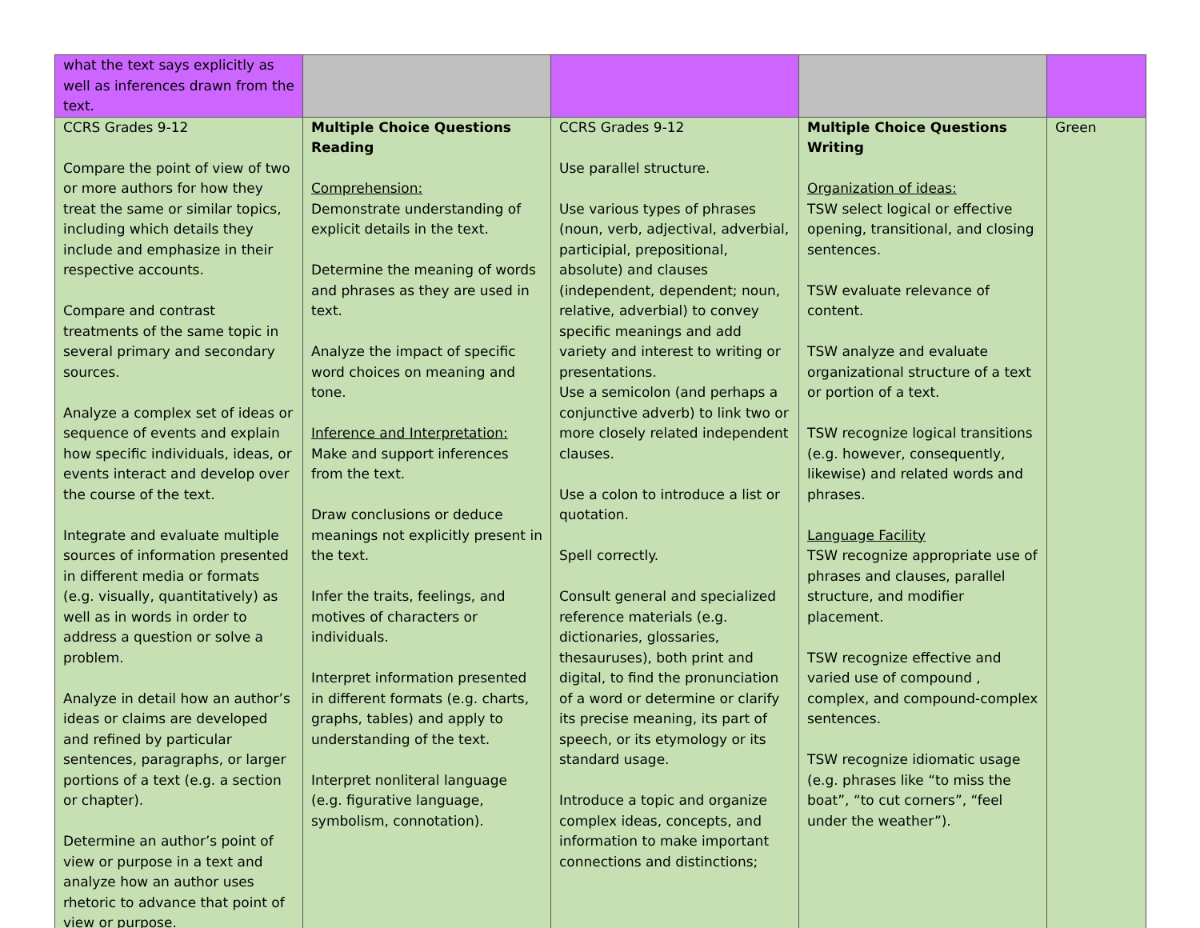| what the text says explicitly as well as inferences drawn from the text. | | | | |
| CCRS Grades 9-12 Compare the point of view of two or more authors for how they treat the same or similar topics, including which details they include and emphasize in their respective accounts. Compare and contrast treatments of the same topic in several primary and secondary sources. Analyze a complex set of ideas or sequence of events and explain how specific individuals, ideas, or events interact and develop over the course of the text. Integrate and evaluate multiple sources of information presented in different media or formats (e.g. visually, quantitatively) as well as in words in order to address a question or solve a problem. Analyze in detail how an author’s ideas or claims are developed and refined by particular sentences, paragraphs, or larger portions of a text (e.g. a section or chapter). Determine an author’s point of view or purpose in a text and analyze how an author uses rhetoric to advance that point of view or purpose. | Multiple Choice Questions Reading Comprehension: Demonstrate understanding of explicit details in the text. Determine the meaning of words and phrases as they are used in text. Analyze the impact of specific word choices on meaning and tone. Inference and Interpretation: Make and support inferences from the text. Draw conclusions or deduce meanings not explicitly present in the text. Infer the traits, feelings, and motives of characters or individuals. Interpret information presented in different formats (e.g. charts, graphs, tables) and apply to understanding of the text. Interpret nonliteral language (e.g. figurative language, symbolism, connotation). | CCRS Grades 9-12 Use parallel structure. Use various types of phrases (noun, verb, adjectival, adverbial, participial, prepositional, absolute) and clauses (independent, dependent; noun, relative, adverbial) to convey specific meanings and add variety and interest to writing or presentations. Use a semicolon (and perhaps a conjunctive adverb) to link two or more closely related independent clauses. Use a colon to introduce a list or quotation. Spell correctly. Consult general and specialized reference materials (e.g. dictionaries, glossaries, thesauruses), both print and digital, to find the pronunciation of a word or determine or clarify its precise meaning, its part of speech, or its etymology or its standard usage. Introduce a topic and organize complex ideas, concepts, and information to make important connections and distinctions; | Multiple Choice Questions Writing Organization of ideas: TSW select logical or effective opening, transitional, and closing sentences. TSW evaluate relevance of content. TSW analyze and evaluate organizational structure of a text or portion of a text. TSW recognize logical transitions (e.g. however, consequently, likewise) and related words and phrases. Language Facility TSW recognize appropriate use of phrases and clauses, parallel structure, and modifier placement. TSW recognize effective and varied use of compound , complex, and compound-complex sentences. TSW recognize idiomatic usage (e.g. phrases like “to miss the boat”, “to cut corners”, “feel under the weather”). | Green |